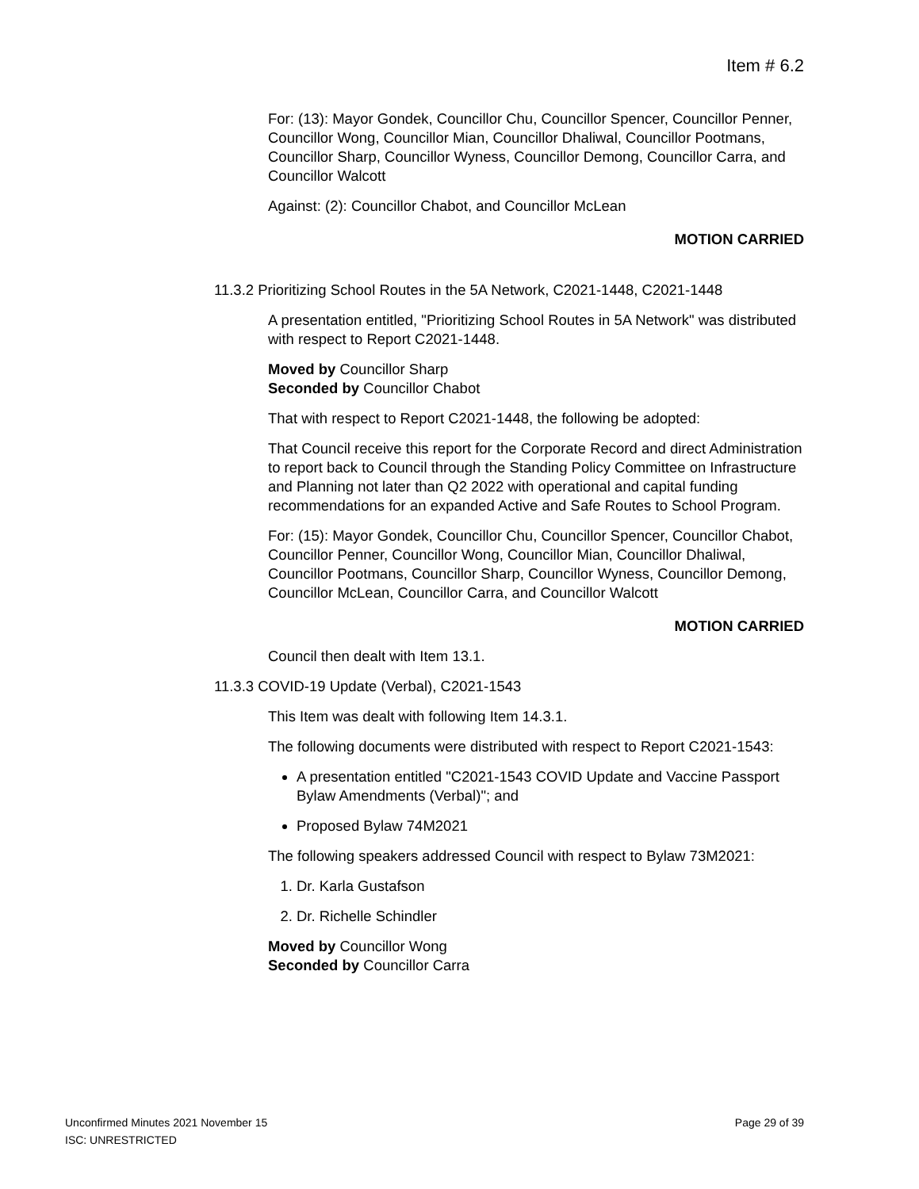Item # 6.2
For: (13): Mayor Gondek, Councillor Chu, Councillor Spencer, Councillor Penner, Councillor Wong, Councillor Mian, Councillor Dhaliwal, Councillor Pootmans, Councillor Sharp, Councillor Wyness, Councillor Demong, Councillor Carra, and Councillor Walcott
Against: (2): Councillor Chabot, and Councillor McLean
MOTION CARRIED
11.3.2 Prioritizing School Routes in the 5A Network, C2021-1448, C2021-1448
A presentation entitled, "Prioritizing School Routes in 5A Network" was distributed with respect to Report C2021-1448.
Moved by Councillor Sharp
Seconded by Councillor Chabot
That with respect to Report C2021-1448, the following be adopted:
That Council receive this report for the Corporate Record and direct Administration to report back to Council through the Standing Policy Committee on Infrastructure and Planning not later than Q2 2022 with operational and capital funding recommendations for an expanded Active and Safe Routes to School Program.
For: (15): Mayor Gondek, Councillor Chu, Councillor Spencer, Councillor Chabot, Councillor Penner, Councillor Wong, Councillor Mian, Councillor Dhaliwal, Councillor Pootmans, Councillor Sharp, Councillor Wyness, Councillor Demong, Councillor McLean, Councillor Carra, and Councillor Walcott
MOTION CARRIED
Council then dealt with Item 13.1.
11.3.3 COVID-19 Update (Verbal), C2021-1543
This Item was dealt with following Item 14.3.1.
The following documents were distributed with respect to Report C2021-1543:
A presentation entitled "C2021-1543 COVID Update and Vaccine Passport Bylaw Amendments (Verbal)"; and
Proposed Bylaw 74M2021
The following speakers addressed Council with respect to Bylaw 73M2021:
1. Dr. Karla Gustafson
2. Dr. Richelle Schindler
Moved by Councillor Wong
Seconded by Councillor Carra
Page 29 of 39 Unconfirmed Minutes 2021 November 15
ISC: UNRESTRICTED